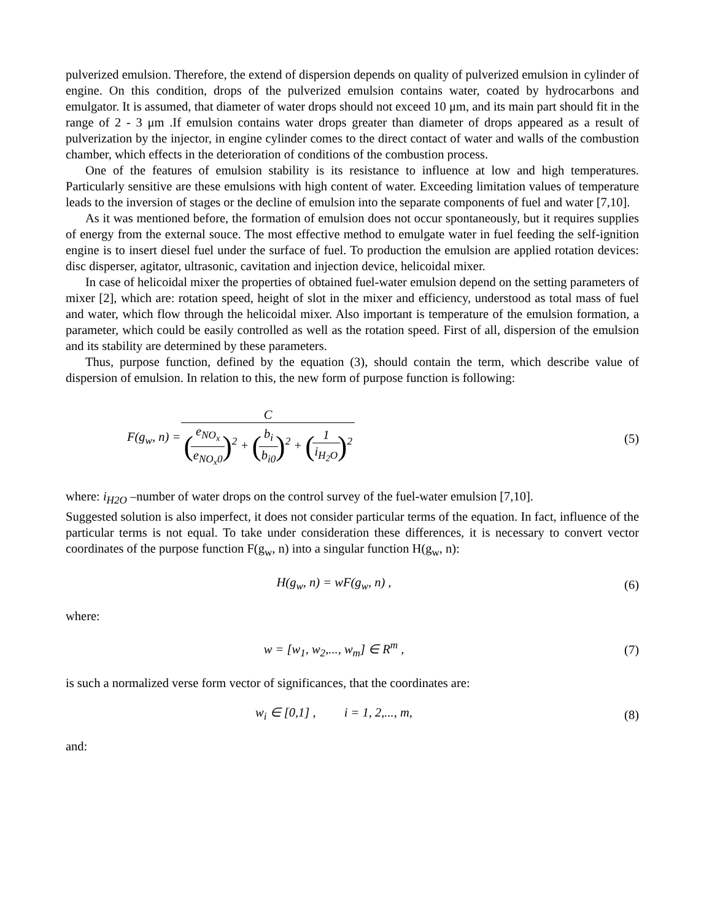pulverized emulsion. Therefore, the extend of dispersion depends on quality of pulverized emulsion in cylinder of engine. On this condition, drops of the pulverized emulsion contains water, coated by hydrocarbons and emulgator. It is assumed, that diameter of water drops should not exceed 10 μm, and its main part should fit in the range of 2 - 3 μm .If emulsion contains water drops greater than diameter of drops appeared as a result of pulverization by the injector, in engine cylinder comes to the direct contact of water and walls of the combustion chamber, which effects in the deterioration of conditions of the combustion process.
One of the features of emulsion stability is its resistance to influence at low and high temperatures. Particularly sensitive are these emulsions with high content of water. Exceeding limitation values of temperature leads to the inversion of stages or the decline of emulsion into the separate components of fuel and water [7,10].
As it was mentioned before, the formation of emulsion does not occur spontaneously, but it requires supplies of energy from the external souce. The most effective method to emulgate water in fuel feeding the self-ignition engine is to insert diesel fuel under the surface of fuel. To production the emulsion are applied rotation devices: disc disperser, agitator, ultrasonic, cavitation and injection device, helicoidal mixer.
In case of helicoidal mixer the properties of obtained fuel-water emulsion depend on the setting parameters of mixer [2], which are: rotation speed, height of slot in the mixer and efficiency, understood as total mass of fuel and water, which flow through the helicoidal mixer. Also important is temperature of the emulsion formation, a parameter, which could be easily controlled as well as the rotation speed. First of all, dispersion of the emulsion and its stability are determined by these parameters.
Thus, purpose function, defined by the equation (3), should contain the term, which describe value of dispersion of emulsion. In relation to this, the new form of purpose function is following:
F(g<sub>w</sub>, n) = C (e<sub>NO<sub>x</sub></sub> e<sub>NO<sub>x</sub>0</sub>)<sup>2</sup> + (b<sub>i</sub> b<sub>i0</sub>)<sup>2</sup> + (1 i<sub>H<sub>2</sub>O</sub>)<sup>2</sup>
(5)
where: i<sub>H2O</sub> –number of water drops on the control survey of the fuel-water emulsion [7,10].
Suggested solution is also imperfect, it does not consider particular terms of the equation. In fact, influence of the particular terms is not equal. To take under consideration these differences, it is necessary to convert vector coordinates of the purpose function F(g<sub>w</sub>, n) into a singular function H(g<sub>w</sub>, n):
H(g<sub>w</sub>, n) = wF(g<sub>w</sub>, n) , (6)
where:
w = [w<sub>1</sub>, w<sub>2</sub>,..., w<sub>m</sub>] ∈ R<sup>m</sup> , (7)
is such a normalized verse form vector of significances, that the coordinates are:
w<sub>i</sub> ∈ [0,1] , i = 1, 2,..., m,
(8)
and: